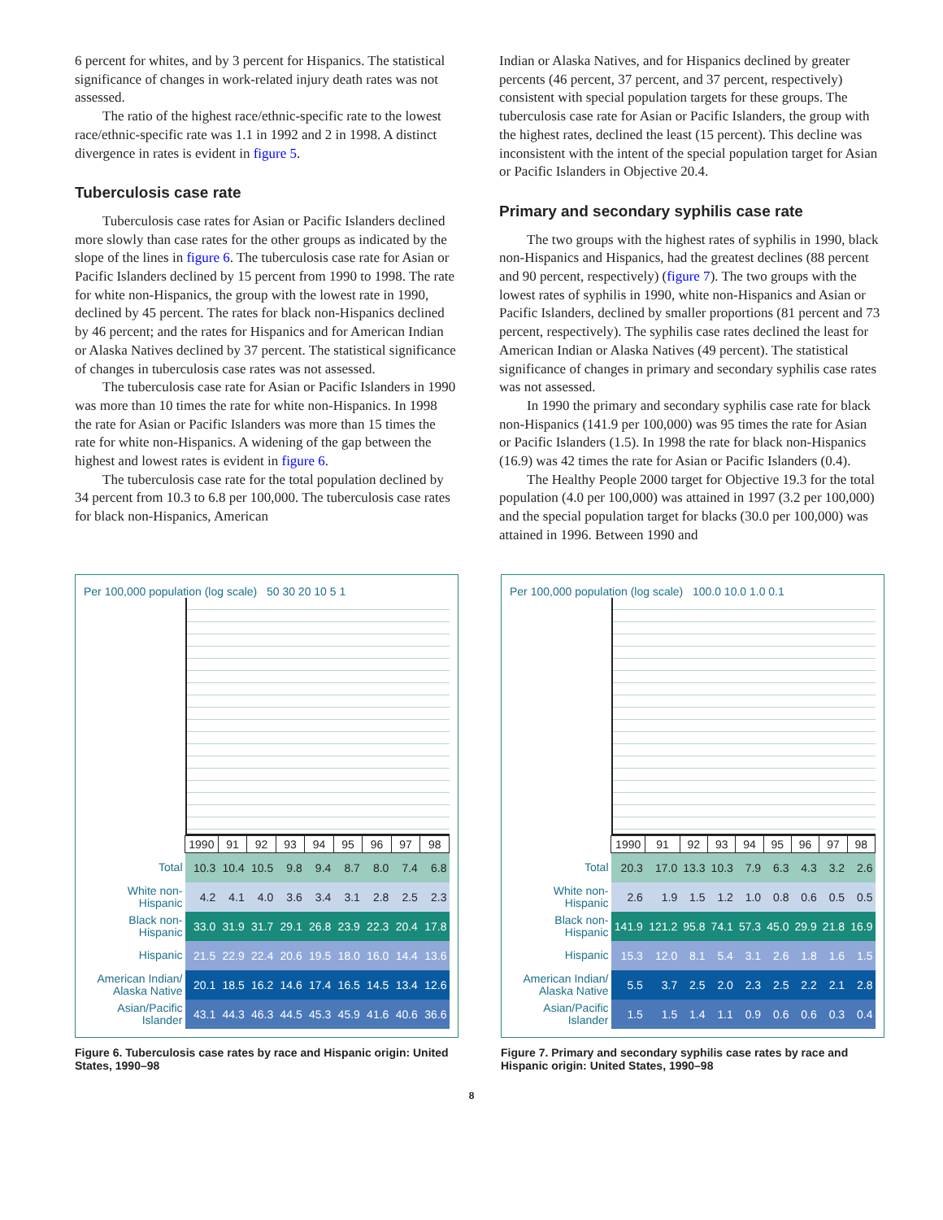6 percent for whites, and by 3 percent for Hispanics. The statistical significance of changes in work-related injury death rates was not assessed.
The ratio of the highest race/ethnic-specific rate to the lowest race/ethnic-specific rate was 1.1 in 1992 and 2 in 1998. A distinct divergence in rates is evident in figure 5.
Tuberculosis case rate
Tuberculosis case rates for Asian or Pacific Islanders declined more slowly than case rates for the other groups as indicated by the slope of the lines in figure 6. The tuberculosis case rate for Asian or Pacific Islanders declined by 15 percent from 1990 to 1998. The rate for white non-Hispanics, the group with the lowest rate in 1990, declined by 45 percent. The rates for black non-Hispanics declined by 46 percent; and the rates for Hispanics and for American Indian or Alaska Natives declined by 37 percent. The statistical significance of changes in tuberculosis case rates was not assessed.
The tuberculosis case rate for Asian or Pacific Islanders in 1990 was more than 10 times the rate for white non-Hispanics. In 1998 the rate for Asian or Pacific Islanders was more than 15 times the rate for white non-Hispanics. A widening of the gap between the highest and lowest rates is evident in figure 6.
The tuberculosis case rate for the total population declined by 34 percent from 10.3 to 6.8 per 100,000. The tuberculosis case rates for black non-Hispanics, American
Indian or Alaska Natives, and for Hispanics declined by greater percents (46 percent, 37 percent, and 37 percent, respectively) consistent with special population targets for these groups. The tuberculosis case rate for Asian or Pacific Islanders, the group with the highest rates, declined the least (15 percent). This decline was inconsistent with the intent of the special population target for Asian or Pacific Islanders in Objective 20.4.
Primary and secondary syphilis case rate
The two groups with the highest rates of syphilis in 1990, black non-Hispanics and Hispanics, had the greatest declines (88 percent and 90 percent, respectively) (figure 7). The two groups with the lowest rates of syphilis in 1990, white non-Hispanics and Asian or Pacific Islanders, declined by smaller proportions (81 percent and 73 percent, respectively). The syphilis case rates declined the least for American Indian or Alaska Natives (49 percent). The statistical significance of changes in primary and secondary syphilis case rates was not assessed.
In 1990 the primary and secondary syphilis case rate for black non-Hispanics (141.9 per 100,000) was 95 times the rate for Asian or Pacific Islanders (1.5). In 1998 the rate for black non-Hispanics (16.9) was 42 times the rate for Asian or Pacific Islanders (0.4).
The Healthy People 2000 target for Objective 19.3 for the total population (4.0 per 100,000) was attained in 1997 (3.2 per 100,000) and the special population target for blacks (30.0 per 100,000) was attained in 1996. Between 1990 and
Per 100,000 population (log scale) 50 30 20 10 5 1
| | 1990 | 91 | 92 | 93 | 94 | 95 | 96 | 97 | 98 |
| Total | 10.3 | 10.4 | 10.5 | 9.8 | 9.4 | 8.7 | 8.0 | 7.4 | 6.8 |
| White non-Hispanic | 4.2 | 4.1 | 4.0 | 3.6 | 3.4 | 3.1 | 2.8 | 2.5 | 2.3 |
| Black non-Hispanic | 33.0 | 31.9 | 31.7 | 29.1 | 26.8 | 23.9 | 22.3 | 20.4 | 17.8 |
| Hispanic | 21.5 | 22.9 | 22.4 | 20.6 | 19.5 | 18.0 | 16.0 | 14.4 | 13.6 |
| American Indian/ Alaska Native | 20.1 | 18.5 | 16.2 | 14.6 | 17.4 | 16.5 | 14.5 | 13.4 | 12.6 |
| Asian/Pacific Islander | 43.1 | 44.3 | 46.3 | 44.5 | 45.3 | 45.9 | 41.6 | 40.6 | 36.6 |
Figure 6. Tuberculosis case rates by race and Hispanic origin: United States, 1990–98
Per 100,000 population (log scale) 100.0 10.0 1.0 0.1
| | 1990 | 91 | 92 | 93 | 94 | 95 | 96 | 97 | 98 |
| Total | 20.3 | 17.0 | 13.3 | 10.3 | 7.9 | 6.3 | 4.3 | 3.2 | 2.6 |
| White non-Hispanic | 2.6 | 1.9 | 1.5 | 1.2 | 1.0 | 0.8 | 0.6 | 0.5 | 0.5 |
| Black non-Hispanic | 141.9 | 121.2 | 95.8 | 74.1 | 57.3 | 45.0 | 29.9 | 21.8 | 16.9 |
| Hispanic | 15.3 | 12.0 | 8.1 | 5.4 | 3.1 | 2.6 | 1.8 | 1.6 | 1.5 |
| American Indian/ Alaska Native | 5.5 | 3.7 | 2.5 | 2.0 | 2.3 | 2.5 | 2.2 | 2.1 | 2.8 |
| Asian/Pacific Islander | 1.5 | 1.5 | 1.4 | 1.1 | 0.9 | 0.6 | 0.6 | 0.3 | 0.4 |
Figure 7. Primary and secondary syphilis case rates by race and Hispanic origin: United States, 1990–98
8